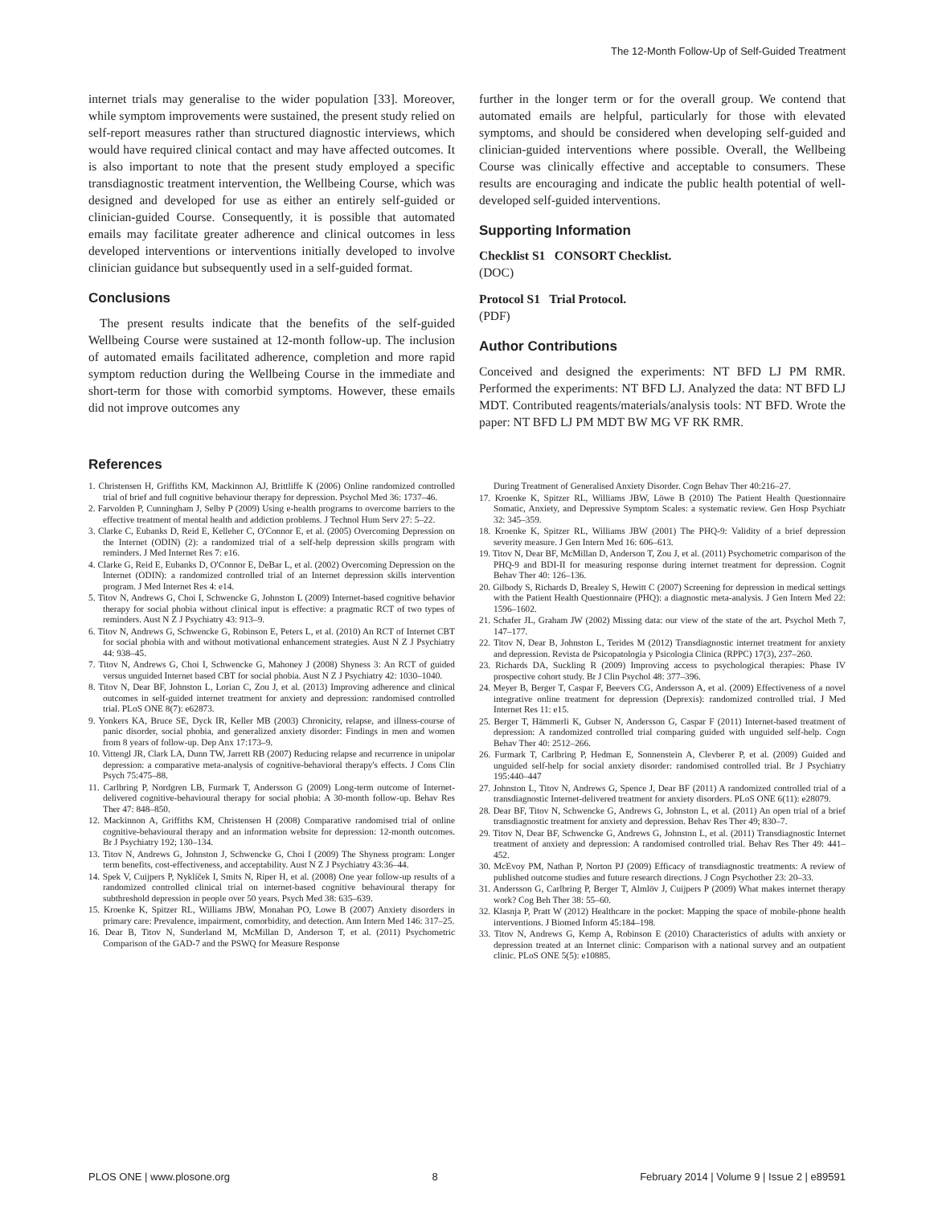The 12-Month Follow-Up of Self-Guided Treatment
internet trials may generalise to the wider population [33]. Moreover, while symptom improvements were sustained, the present study relied on self-report measures rather than structured diagnostic interviews, which would have required clinical contact and may have affected outcomes. It is also important to note that the present study employed a specific transdiagnostic treatment intervention, the Wellbeing Course, which was designed and developed for use as either an entirely self-guided or clinician-guided Course. Consequently, it is possible that automated emails may facilitate greater adherence and clinical outcomes in less developed interventions or interventions initially developed to involve clinician guidance but subsequently used in a self-guided format.
Conclusions
The present results indicate that the benefits of the self-guided Wellbeing Course were sustained at 12-month follow-up. The inclusion of automated emails facilitated adherence, completion and more rapid symptom reduction during the Wellbeing Course in the immediate and short-term for those with comorbid symptoms. However, these emails did not improve outcomes any
further in the longer term or for the overall group. We contend that automated emails are helpful, particularly for those with elevated symptoms, and should be considered when developing self-guided and clinician-guided interventions where possible. Overall, the Wellbeing Course was clinically effective and acceptable to consumers. These results are encouraging and indicate the public health potential of well-developed self-guided interventions.
Supporting Information
Checklist S1 CONSORT Checklist.
(DOC)
Protocol S1 Trial Protocol.
(PDF)
Author Contributions
Conceived and designed the experiments: NT BFD LJ PM RMR. Performed the experiments: NT BFD LJ. Analyzed the data: NT BFD LJ MDT. Contributed reagents/materials/analysis tools: NT BFD. Wrote the paper: NT BFD LJ PM MDT BW MG VF RK RMR.
References
1. Christensen H, Griffiths KM, Mackinnon AJ, Brittliffe K (2006) Online randomized controlled trial of brief and full cognitive behaviour therapy for depression. Psychol Med 36: 1737–46.
2. Farvolden P, Cunningham J, Selby P (2009) Using e-health programs to overcome barriers to the effective treatment of mental health and addiction problems. J Technol Hum Serv 27: 5–22.
3. Clarke C, Eubanks D, Reid E, Kelleher C, O'Connor E, et al. (2005) Overcoming Depression on the Internet (ODIN) (2): a randomized trial of a self-help depression skills program with reminders. J Med Internet Res 7: e16.
4. Clarke G, Reid E, Eubanks D, O'Connor E, DeBar L, et al. (2002) Overcoming Depression on the Internet (ODIN): a randomized controlled trial of an Internet depression skills intervention program. J Med Internet Res 4: e14.
5. Titov N, Andrews G, Choi I, Schwencke G, Johnston L (2009) Internet-based cognitive behavior therapy for social phobia without clinical input is effective: a pragmatic RCT of two types of reminders. Aust N Z J Psychiatry 43: 913–9.
6. Titov N, Andrews G, Schwencke G, Robinson E, Peters L, et al. (2010) An RCT of Internet CBT for social phobia with and without motivational enhancement strategies. Aust N Z J Psychiatry 44: 938–45.
7. Titov N, Andrews G, Choi I, Schwencke G, Mahoney J (2008) Shyness 3: An RCT of guided versus unguided Internet based CBT for social phobia. Aust N Z J Psychiatry 42: 1030–1040.
8. Titov N, Dear BF, Johnston L, Lorian C, Zou J, et al. (2013) Improving adherence and clinical outcomes in self-guided internet treatment for anxiety and depression: randomised controlled trial. PLoS ONE 8(7): e62873.
9. Yonkers KA, Bruce SE, Dyck IR, Keller MB (2003) Chronicity, relapse, and illness-course of panic disorder, social phobia, and generalized anxiety disorder: Findings in men and women from 8 years of follow-up. Dep Anx 17:173–9.
10. Vittengl JR, Clark LA, Dunn TW, Jarrett RB (2007) Reducing relapse and recurrence in unipolar depression: a comparative meta-analysis of cognitive-behavioral therapy's effects. J Cons Clin Psych 75:475–88.
11. Carlbring P, Nordgren LB, Furmark T, Andersson G (2009) Long-term outcome of Internet-delivered cognitive-behavioural therapy for social phobia: A 30-month follow-up. Behav Res Ther 47: 848–850.
12. Mackinnon A, Griffiths KM, Christensen H (2008) Comparative randomised trial of online cognitive-behavioural therapy and an information website for depression: 12-month outcomes. Br J Psychiatry 192; 130–134.
13. Titov N, Andrews G, Johnston J, Schwencke G, Choi I (2009) The Shyness program: Longer term benefits, cost-effectiveness, and acceptability. Aust N Z J Psychiatry 43:36–44.
14. Spek V, Cuijpers P, Nyklíček I, Smits N, Riper H, et al. (2008) One year follow-up results of a randomized controlled clinical trial on internet-based cognitive behavioural therapy for subthreshold depression in people over 50 years. Psych Med 38: 635–639.
15. Kroenke K, Spitzer RL, Williams JBW, Monahan PO, Lowe B (2007) Anxiety disorders in primary care: Prevalence, impairment, comorbidity, and detection. Ann Intern Med 146: 317–25.
16. Dear B, Titov N, Sunderland M, McMillan D, Anderson T, et al. (2011) Psychometric Comparison of the GAD-7 and the PSWQ for Measure Response
During Treatment of Generalised Anxiety Disorder. Cogn Behav Ther 40:216–27.
17. Kroenke K, Spitzer RL, Williams JBW, Löwe B (2010) The Patient Health Questionnaire Somatic, Anxiety, and Depressive Symptom Scales: a systematic review. Gen Hosp Psychiatr 32: 345–359.
18. Kroenke K, Spitzer RL, Williams JBW (2001) The PHQ-9: Validity of a brief depression severity measure. J Gen Intern Med 16: 606–613.
19. Titov N, Dear BF, McMillan D, Anderson T, Zou J, et al. (2011) Psychometric comparison of the PHQ-9 and BDI-II for measuring response during internet treatment for depression. Cognit Behav Ther 40: 126–136.
20. Gilbody S, Richards D, Brealey S, Hewitt C (2007) Screening for depression in medical settings with the Patient Health Questionnaire (PHQ): a diagnostic meta-analysis. J Gen Intern Med 22: 1596–1602.
21. Schafer JL, Graham JW (2002) Missing data: our view of the state of the art. Psychol Meth 7, 147–177.
22. Titov N, Dear B, Johnston L, Terides M (2012) Transdiagnostic internet treatment for anxiety and depression. Revista de Psicopatologia y Psicologia Clinica (RPPC) 17(3), 237–260.
23. Richards DA, Suckling R (2009) Improving access to psychological therapies: Phase IV prospective cohort study. Br J Clin Psychol 48: 377–396.
24. Meyer B, Berger T, Caspar F, Beevers CG, Andersson A, et al. (2009) Effectiveness of a novel integrative online treatment for depression (Deprexis): randomized controlled trial. J Med Internet Res 11: e15.
25. Berger T, Hämmerli K, Gubser N, Andersson G, Caspar F (2011) Internet-based treatment of depression: A randomized controlled trial comparing guided with unguided self-help. Cogn Behav Ther 40: 2512–266.
26. Furmark T, Carlbring P, Hedman E, Sonnenstein A, Clevberer P, et al. (2009) Guided and unguided self-help for social anxiety disorder: randomised controlled trial. Br J Psychiatry 195:440–447
27. Johnston L, Titov N, Andrews G, Spence J, Dear BF (2011) A randomized controlled trial of a transdiagnostic Internet-delivered treatment for anxiety disorders. PLoS ONE 6(11): e28079.
28. Dear BF, Titov N, Schwencke G, Andrews G, Johnston L, et al. (2011) An open trial of a brief transdiagnostic treatment for anxiety and depression. Behav Res Ther 49; 830–7.
29. Titov N, Dear BF, Schwencke G, Andrews G, Johnston L, et al. (2011) Transdiagnostic Internet treatment of anxiety and depression: A randomised controlled trial. Behav Res Ther 49: 441–452.
30. McEvoy PM, Nathan P, Norton PJ (2009) Efficacy of transdiagnostic treatments: A review of published outcome studies and future research directions. J Cogn Psychother 23: 20–33.
31. Andersson G, Carlbring P, Berger T, Almlöv J, Cuijpers P (2009) What makes internet therapy work? Cog Beh Ther 38: 55–60.
32. Klasnja P, Pratt W (2012) Healthcare in the pocket: Mapping the space of mobile-phone health interventions. J Biomed Inform 45:184–198.
33. Titov N, Andrews G, Kemp A, Robinson E (2010) Characteristics of adults with anxiety or depression treated at an Internet clinic: Comparison with a national survey and an outpatient clinic. PLoS ONE 5(5): e10885.
PLOS ONE | www.plosone.org 8 February 2014 | Volume 9 | Issue 2 | e89591